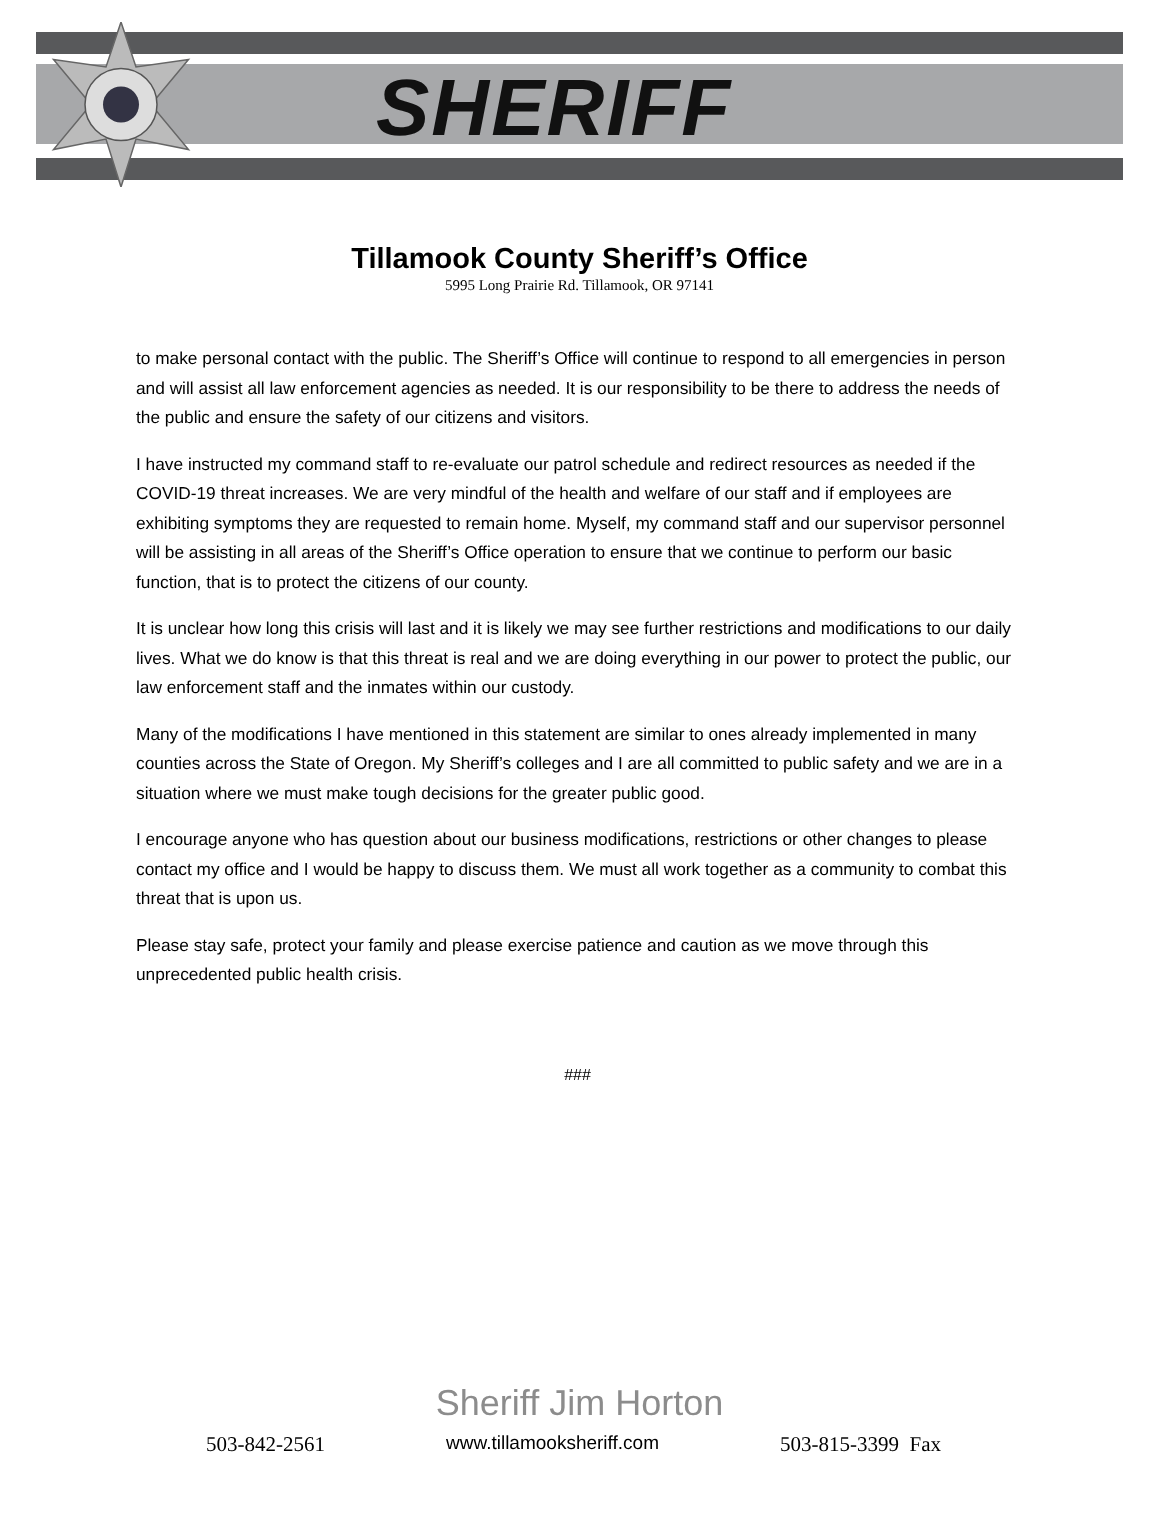SHERIFF
Tillamook County Sheriff’s Office
5995 Long Prairie Rd. Tillamook, OR 97141
to make personal contact with the public. The Sheriff’s Office will continue to respond to all emergencies in person and will assist all law enforcement agencies as needed. It is our responsibility to be there to address the needs of the public and ensure the safety of our citizens and visitors.
I have instructed my command staff to re-evaluate our patrol schedule and redirect resources as needed if the COVID-19 threat increases. We are very mindful of the health and welfare of our staff and if employees are exhibiting symptoms they are requested to remain home. Myself, my command staff and our supervisor personnel will be assisting in all areas of the Sheriff’s Office operation to ensure that we continue to perform our basic function, that is to protect the citizens of our county.
It is unclear how long this crisis will last and it is likely we may see further restrictions and modifications to our daily lives. What we do know is that this threat is real and we are doing everything in our power to protect the public, our law enforcement staff and the inmates within our custody.
Many of the modifications I have mentioned in this statement are similar to ones already implemented in many counties across the State of Oregon. My Sheriff’s colleges and I are all committed to public safety and we are in a situation where we must make tough decisions for the greater public good.
I encourage anyone who has question about our business modifications, restrictions or other changes to please contact my office and I would be happy to discuss them. We must all work together as a community to combat this threat that is upon us.
Please stay safe, protect your family and please exercise patience and caution as we move through this unprecedented public health crisis.
###
Sheriff Jim Horton
503-842-2561 www.tillamooksheriff.com 503-815-3399 Fax